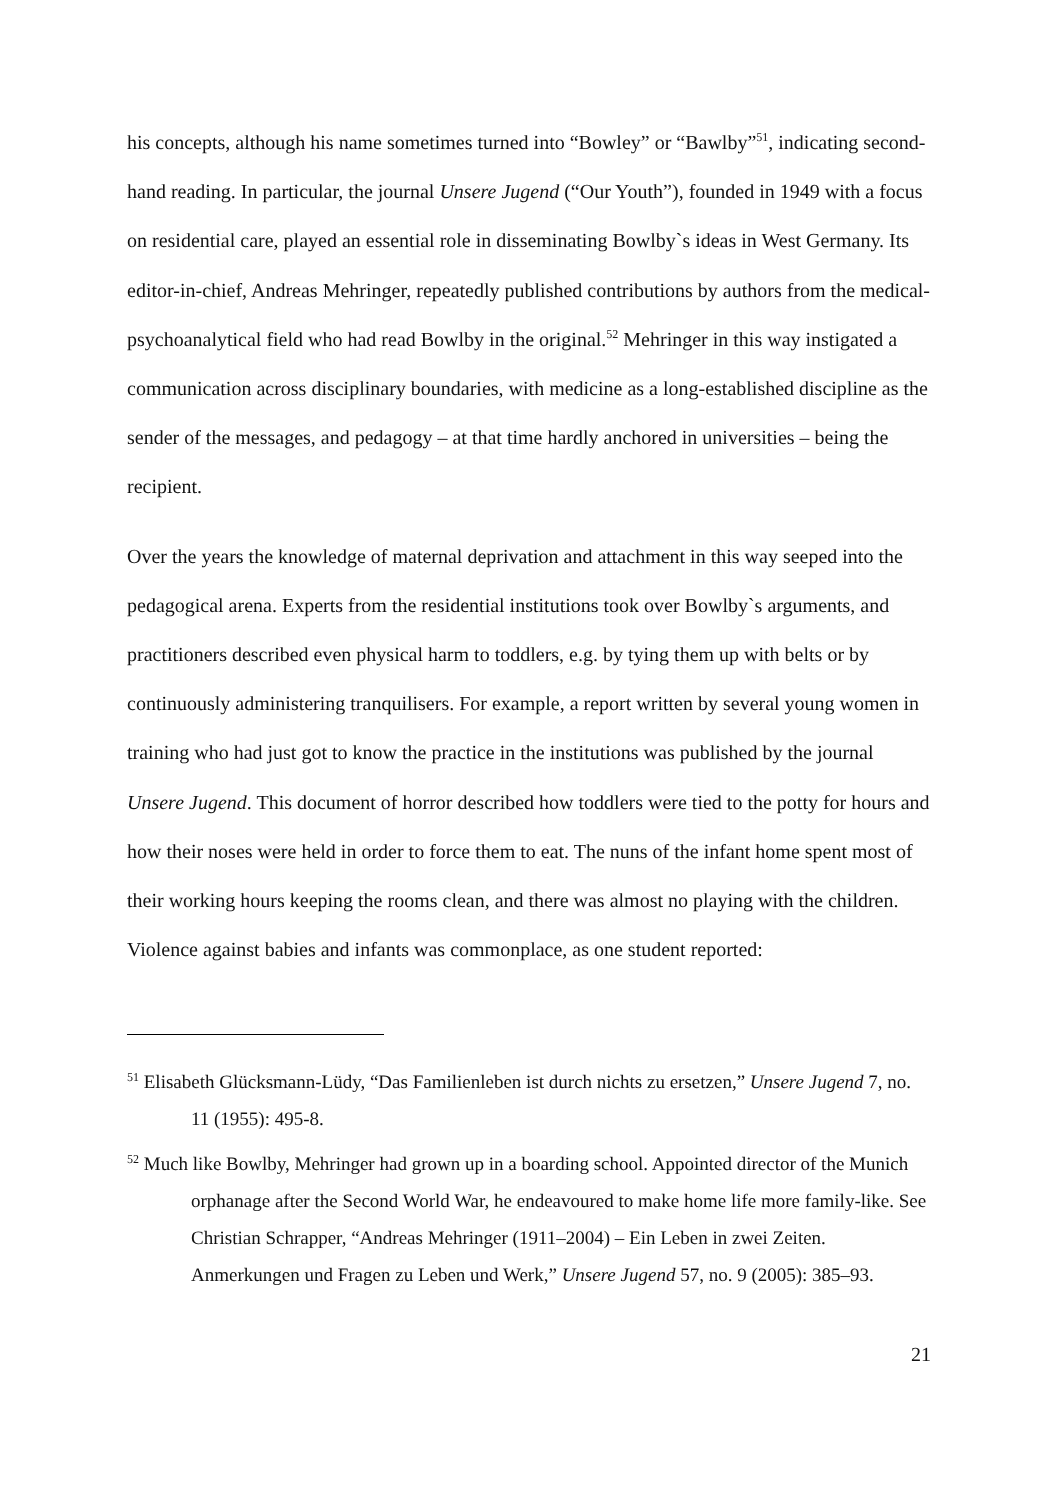his concepts, although his name sometimes turned into “Bowley” or “Bawlby”<sup>51</sup>, indicating second-hand reading. In particular, the journal Unsere Jugend (“Our Youth”), founded in 1949 with a focus on residential care, played an essential role in disseminating Bowlby`s ideas in West Germany. Its editor-in-chief, Andreas Mehringer, repeatedly published contributions by authors from the medical-psychoanalytical field who had read Bowlby in the original.<sup>52</sup> Mehringer in this way instigated a communication across disciplinary boundaries, with medicine as a long-established discipline as the sender of the messages, and pedagogy – at that time hardly anchored in universities – being the recipient.
Over the years the knowledge of maternal deprivation and attachment in this way seeped into the pedagogical arena. Experts from the residential institutions took over Bowlby`s arguments, and practitioners described even physical harm to toddlers, e.g. by tying them up with belts or by continuously administering tranquilisers. For example, a report written by several young women in training who had just got to know the practice in the institutions was published by the journal Unsere Jugend. This document of horror described how toddlers were tied to the potty for hours and how their noses were held in order to force them to eat. The nuns of the infant home spent most of their working hours keeping the rooms clean, and there was almost no playing with the children. Violence against babies and infants was commonplace, as one student reported:
<sup>51</sup> Elisabeth Glücksmann-Lüdy, “Das Familienleben ist durch nichts zu ersetzen,” Unsere Jugend 7, no. 11 (1955): 495-8.
<sup>52</sup> Much like Bowlby, Mehringer had grown up in a boarding school. Appointed director of the Munich orphanage after the Second World War, he endeavoured to make home life more family-like. See Christian Schrapper, “Andreas Mehringer (1911–2004) – Ein Leben in zwei Zeiten. Anmerkungen und Fragen zu Leben und Werk,” Unsere Jugend 57, no. 9 (2005): 385–93.
21